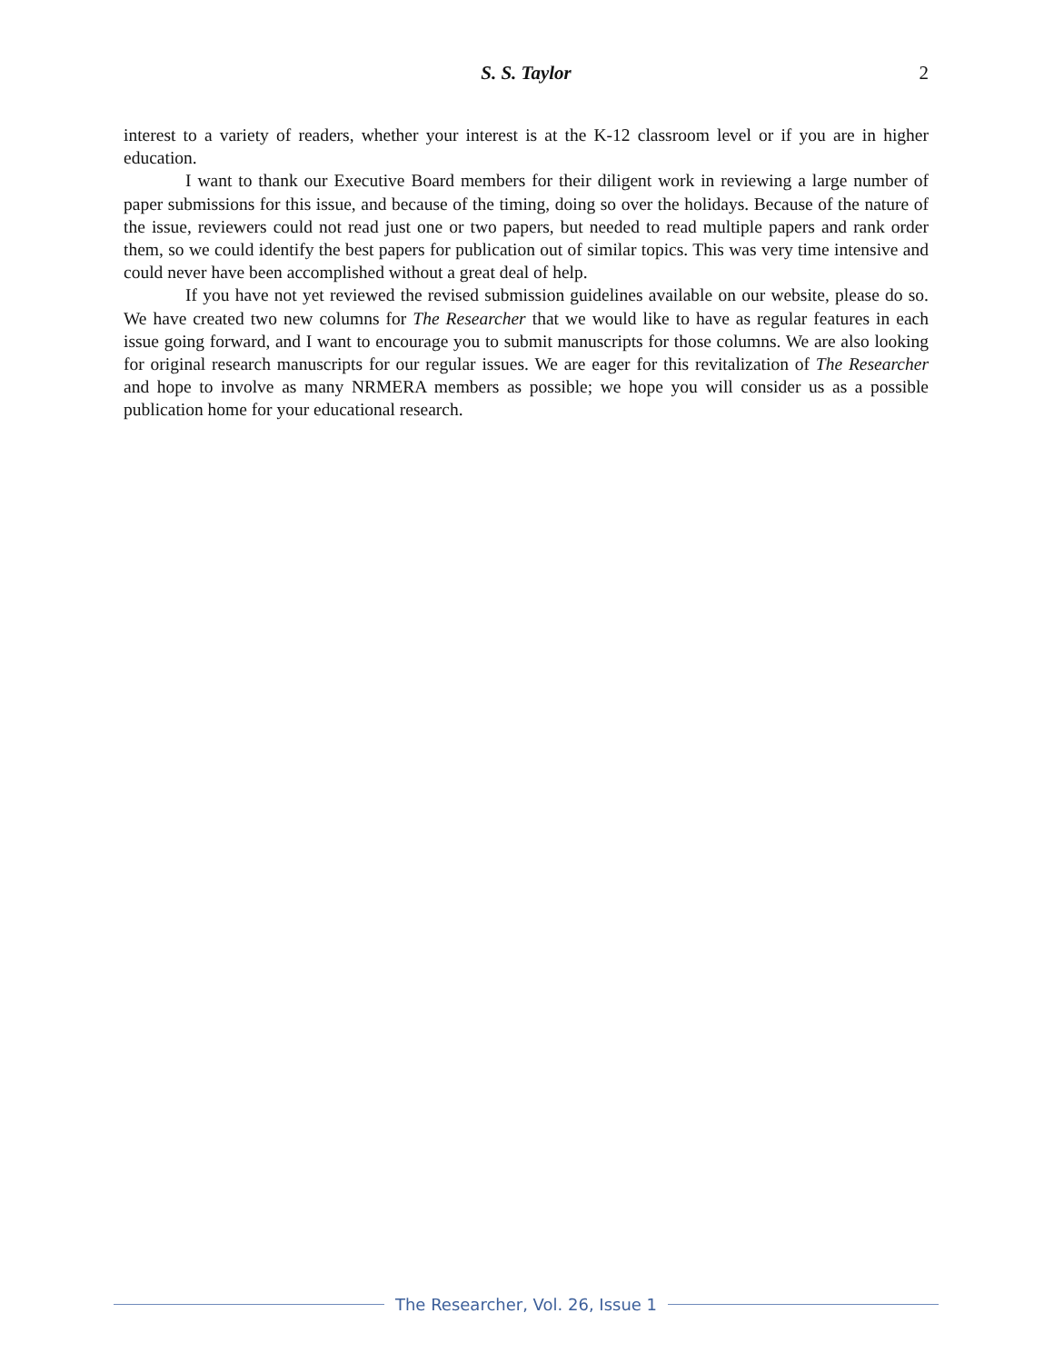S. S. Taylor
2
interest to a variety of readers, whether your interest is at the K-12 classroom level or if you are in higher education.
I want to thank our Executive Board members for their diligent work in reviewing a large number of paper submissions for this issue, and because of the timing, doing so over the holidays. Because of the nature of the issue, reviewers could not read just one or two papers, but needed to read multiple papers and rank order them, so we could identify the best papers for publication out of similar topics. This was very time intensive and could never have been accomplished without a great deal of help.
If you have not yet reviewed the revised submission guidelines available on our website, please do so. We have created two new columns for The Researcher that we would like to have as regular features in each issue going forward, and I want to encourage you to submit manuscripts for those columns. We are also looking for original research manuscripts for our regular issues. We are eager for this revitalization of The Researcher and hope to involve as many NRMERA members as possible; we hope you will consider us as a possible publication home for your educational research.
The Researcher, Vol. 26, Issue 1